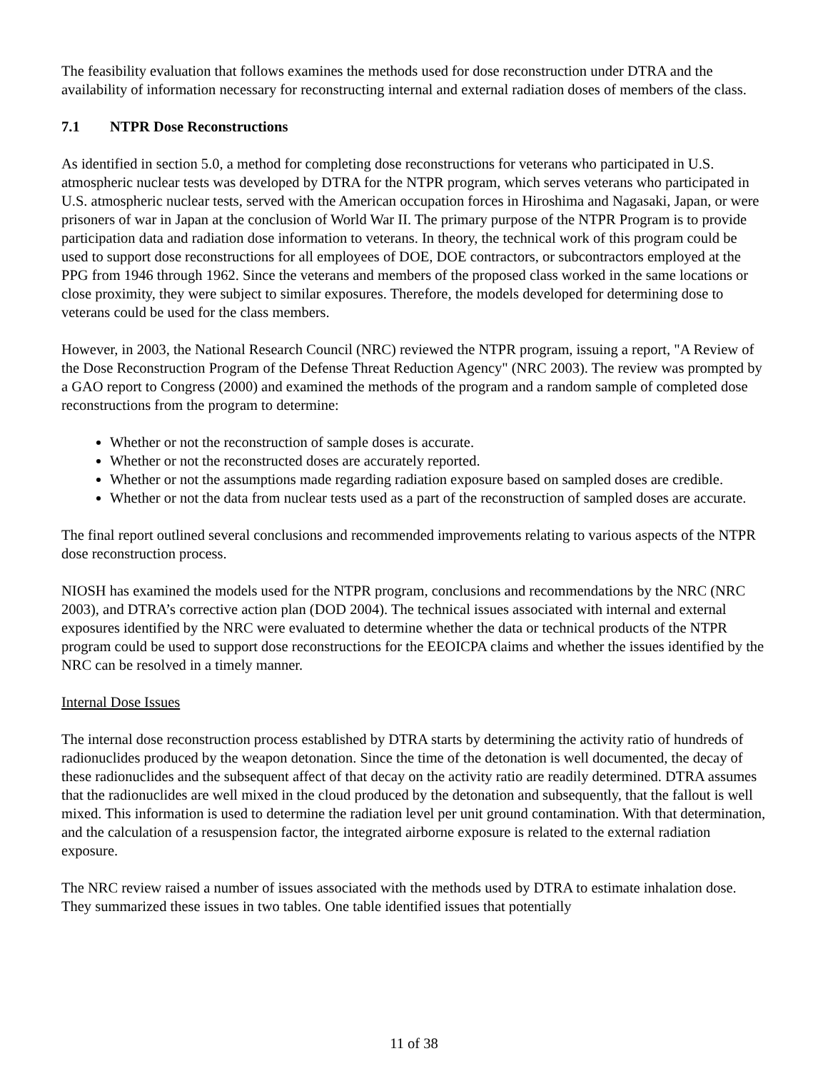The feasibility evaluation that follows examines the methods used for dose reconstruction under DTRA and the availability of information necessary for reconstructing internal and external radiation doses of members of the class.
7.1 NTPR Dose Reconstructions
As identified in section 5.0, a method for completing dose reconstructions for veterans who participated in U.S. atmospheric nuclear tests was developed by DTRA for the NTPR program, which serves veterans who participated in U.S. atmospheric nuclear tests, served with the American occupation forces in Hiroshima and Nagasaki, Japan, or were prisoners of war in Japan at the conclusion of World War II. The primary purpose of the NTPR Program is to provide participation data and radiation dose information to veterans. In theory, the technical work of this program could be used to support dose reconstructions for all employees of DOE, DOE contractors, or subcontractors employed at the PPG from 1946 through 1962. Since the veterans and members of the proposed class worked in the same locations or close proximity, they were subject to similar exposures. Therefore, the models developed for determining dose to veterans could be used for the class members.
However, in 2003, the National Research Council (NRC) reviewed the NTPR program, issuing a report, "A Review of the Dose Reconstruction Program of the Defense Threat Reduction Agency" (NRC 2003). The review was prompted by a GAO report to Congress (2000) and examined the methods of the program and a random sample of completed dose reconstructions from the program to determine:
Whether or not the reconstruction of sample doses is accurate.
Whether or not the reconstructed doses are accurately reported.
Whether or not the assumptions made regarding radiation exposure based on sampled doses are credible.
Whether or not the data from nuclear tests used as a part of the reconstruction of sampled doses are accurate.
The final report outlined several conclusions and recommended improvements relating to various aspects of the NTPR dose reconstruction process.
NIOSH has examined the models used for the NTPR program, conclusions and recommendations by the NRC (NRC 2003), and DTRA’s corrective action plan (DOD 2004). The technical issues associated with internal and external exposures identified by the NRC were evaluated to determine whether the data or technical products of the NTPR program could be used to support dose reconstructions for the EEOICPA claims and whether the issues identified by the NRC can be resolved in a timely manner.
Internal Dose Issues
The internal dose reconstruction process established by DTRA starts by determining the activity ratio of hundreds of radionuclides produced by the weapon detonation. Since the time of the detonation is well documented, the decay of these radionuclides and the subsequent affect of that decay on the activity ratio are readily determined. DTRA assumes that the radionuclides are well mixed in the cloud produced by the detonation and subsequently, that the fallout is well mixed. This information is used to determine the radiation level per unit ground contamination. With that determination, and the calculation of a resuspension factor, the integrated airborne exposure is related to the external radiation exposure.
The NRC review raised a number of issues associated with the methods used by DTRA to estimate inhalation dose. They summarized these issues in two tables. One table identified issues that potentially
11 of 38